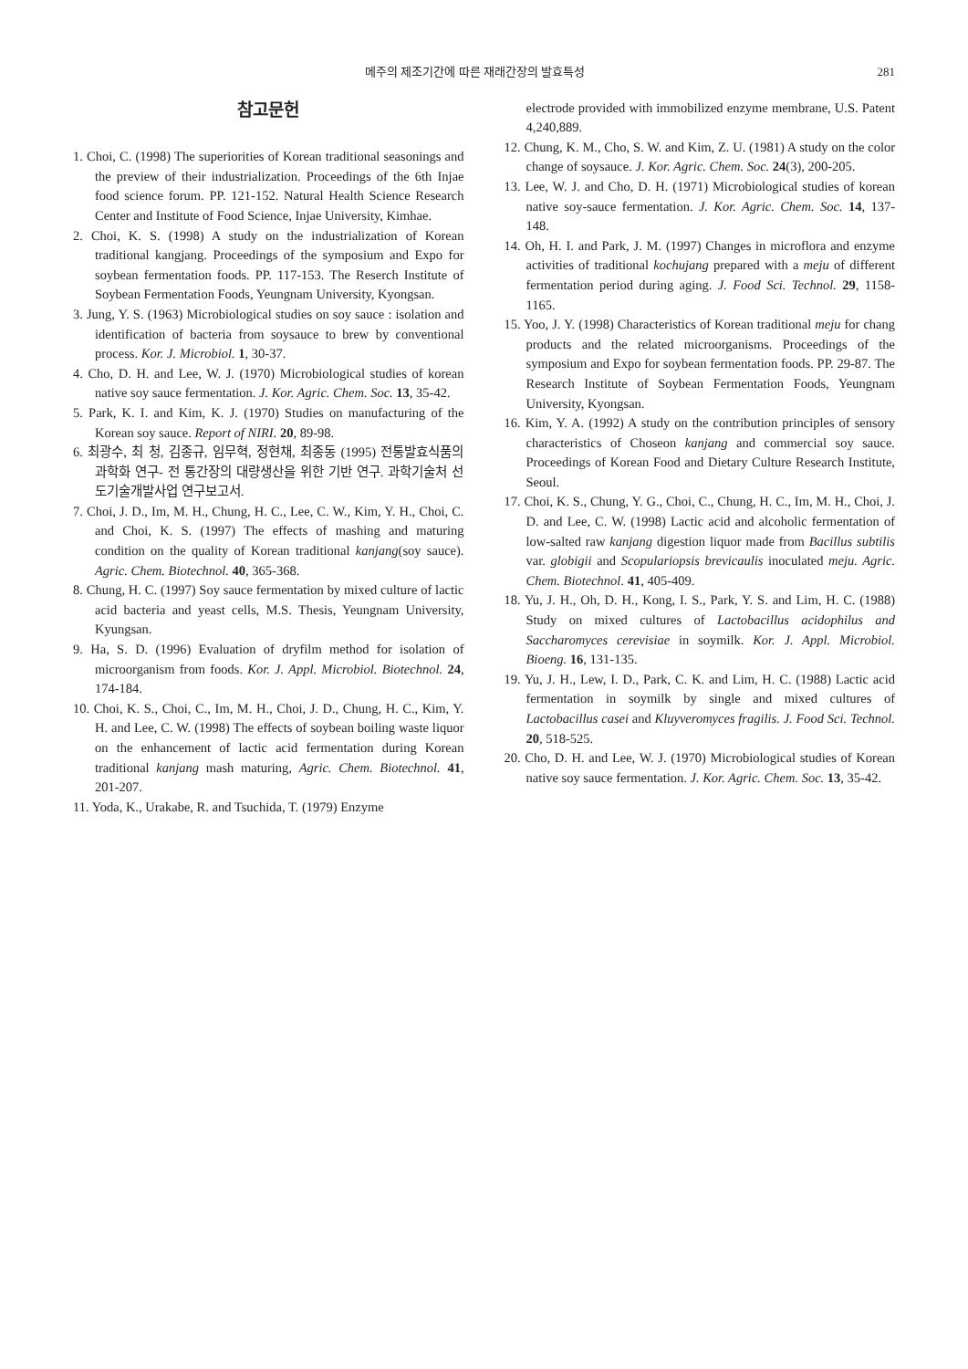메주의 제조기간에 따른 재래간장의 발효특성 281
참고문헌
1. Choi, C. (1998) The superiorities of Korean traditional seasonings and the preview of their industrialization. Proceedings of the 6th Injae food science forum. PP. 121-152. Natural Health Science Research Center and Institute of Food Science, Injae University, Kimhae.
2. Choi, K. S. (1998) A study on the industrialization of Korean traditional kangjang. Proceedings of the symposium and Expo for soybean fermentation foods. PP. 117-153. The Reserch Institute of Soybean Fermentation Foods, Yeungnam University, Kyongsan.
3. Jung, Y. S. (1963) Microbiological studies on soy sauce : isolation and identification of bacteria from soysauce to brew by conventional process. Kor. J. Microbiol. 1, 30-37.
4. Cho, D. H. and Lee, W. J. (1970) Microbiological studies of korean native soy sauce fermentation. J. Kor. Agric. Chem. Soc. 13, 35-42.
5. Park, K. I. and Kim, K. J. (1970) Studies on manufacturing of the Korean soy sauce. Report of NIRI. 20, 89-98.
6. 최광수, 최 청, 김종규, 임무혁, 정현채, 최종동 (1995) 전통발효식품의 과학화 연구- 전 통간장의 대량생산을 위한 기반 연구. 과학기술처 선도기술개발사업 연구보고서.
7. Choi, J. D., Im, M. H., Chung, H. C., Lee, C. W., Kim, Y. H., Choi, C. and Choi, K. S. (1997) The effects of mashing and maturing condition on the quality of Korean traditional kanjang(soy sauce). Agric. Chem. Biotechnol. 40, 365-368.
8. Chung, H. C. (1997) Soy sauce fermentation by mixed culture of lactic acid bacteria and yeast cells, M.S. Thesis, Yeungnam University, Kyungsan.
9. Ha, S. D. (1996) Evaluation of dryfilm method for isolation of microorganism from foods. Kor. J. Appl. Microbiol. Biotechnol. 24, 174-184.
10. Choi, K. S., Choi, C., Im, M. H., Choi, J. D., Chung, H. C., Kim, Y. H. and Lee, C. W. (1998) The effects of soybean boiling waste liquor on the enhancement of lactic acid fermentation during Korean traditional kanjang mash maturing, Agric. Chem. Biotechnol. 41, 201-207.
11. Yoda, K., Urakabe, R. and Tsuchida, T. (1979) Enzyme
electrode provided with immobilized enzyme membrane, U.S. Patent 4,240,889.
12. Chung, K. M., Cho, S. W. and Kim, Z. U. (1981) A study on the color change of soysauce. J. Kor. Agric. Chem. Soc. 24(3), 200-205.
13. Lee, W. J. and Cho, D. H. (1971) Microbiological studies of korean native soy-sauce fermentation. J. Kor. Agric. Chem. Soc. 14, 137-148.
14. Oh, H. I. and Park, J. M. (1997) Changes in microflora and enzyme activities of traditional kochujang prepared with a meju of different fermentation period during aging. J. Food Sci. Technol. 29, 1158-1165.
15. Yoo, J. Y. (1998) Characteristics of Korean traditional meju for chang products and the related microorganisms. Proceedings of the symposium and Expo for soybean fermentation foods. PP. 29-87. The Research Institute of Soybean Fermentation Foods, Yeungnam University, Kyongsan.
16. Kim, Y. A. (1992) A study on the contribution principles of sensory characteristics of Choseon kanjang and commercial soy sauce. Proceedings of Korean Food and Dietary Culture Research Institute, Seoul.
17. Choi, K. S., Chung, Y. G., Choi, C., Chung, H. C., Im, M. H., Choi, J. D. and Lee, C. W. (1998) Lactic acid and alcoholic fermentation of low-salted raw kanjang digestion liquor made from Bacillus subtilis var. globigii and Scopulariopsis brevicaulis inoculated meju. Agric. Chem. Biotechnol. 41, 405-409.
18. Yu, J. H., Oh, D. H., Kong, I. S., Park, Y. S. and Lim, H. C. (1988) Study on mixed cultures of Lactobacillus acidophilus and Saccharomyces cerevisiae in soymilk. Kor. J. Appl. Microbiol. Bioeng. 16, 131-135.
19. Yu, J. H., Lew, I. D., Park, C. K. and Lim, H. C. (1988) Lactic acid fermentation in soymilk by single and mixed cultures of Lactobacillus casei and Kluyveromyces fragilis. J. Food Sci. Technol. 20, 518-525.
20. Cho, D. H. and Lee, W. J. (1970) Microbiological studies of Korean native soy sauce fermentation. J. Kor. Agric. Chem. Soc. 13, 35-42.